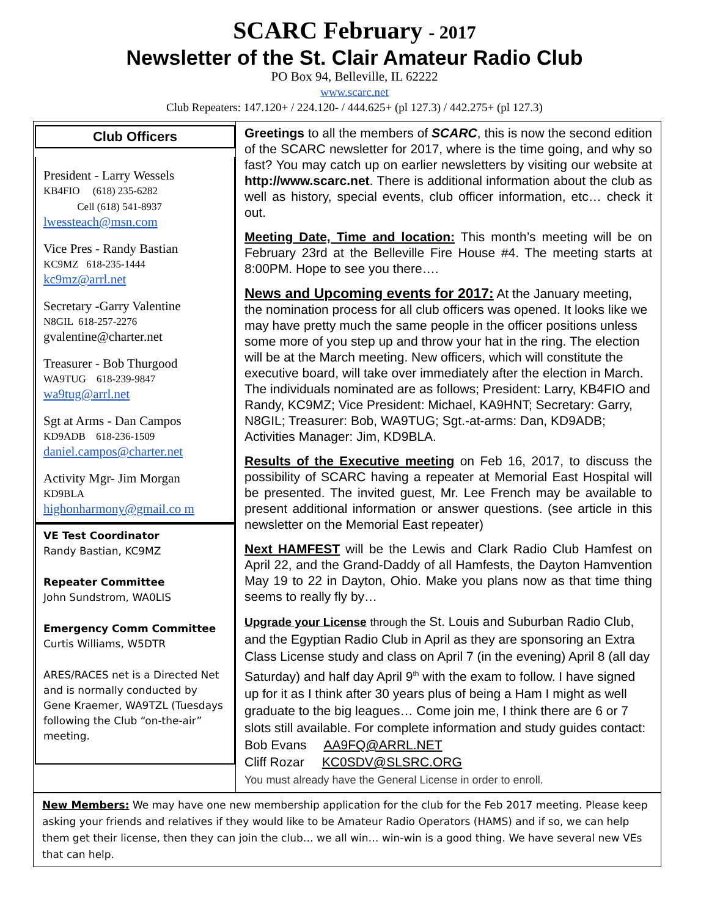SCARC February - 2017
Newsletter of the St. Clair Amateur Radio Club
PO Box 94, Belleville, IL 62222
www.scarc.net
Club Repeaters: 147.120+ / 224.120- / 444.625+ (pl 127.3) / 442.275+ (pl 127.3)
Club Officers
President - Larry Wessels
KB4FIO (618) 235-6282
Cell (618) 541-8937
lwessteach@msn.com
Vice Pres - Randy Bastian
KC9MZ 618-235-1444
kc9mz@arrl.net
Secretary -Garry Valentine
N8GIL 618-257-2276
gvalentine@charter.net
Treasurer - Bob Thurgood
WA9TUG 618-239-9847
wa9tug@arrl.net
Sgt at Arms - Dan Campos
KD9ADB 618-236-1509
daniel.campos@charter.net
Activity Mgr- Jim Morgan
KD9BLA
highonharmony@gmail.co m
VE Test Coordinator
Randy Bastian, KC9MZ
Repeater Committee
John Sundstrom, WA0LIS
Emergency Comm Committee
Curtis Williams, W5DTR
ARES/RACES net is a Directed Net and is normally conducted by Gene Kraemer, WA9TZL (Tuesdays following the Club “on-the-air” meeting.
Greetings to all the members of SCARC, this is now the second edition of the SCARC newsletter for 2017, where is the time going, and why so fast? You may catch up on earlier newsletters by visiting our website at http://www.scarc.net. There is additional information about the club as well as history, special events, club officer information, etc… check it out.
Meeting Date, Time and location: This month’s meeting will be on February 23rd at the Belleville Fire House #4. The meeting starts at 8:00PM. Hope to see you there….
News and Upcoming events for 2017: At the January meeting, the nomination process for all club officers was opened. It looks like we may have pretty much the same people in the officer positions unless some more of you step up and throw your hat in the ring. The election will be at the March meeting. New officers, which will constitute the executive board, will take over immediately after the election in March. The individuals nominated are as follows; President: Larry, KB4FIO and Randy, KC9MZ; Vice President: Michael, KA9HNT; Secretary: Garry, N8GIL; Treasurer: Bob, WA9TUG; Sgt.-at-arms: Dan, KD9ADB; Activities Manager: Jim, KD9BLA.
Results of the Executive meeting on Feb 16, 2017, to discuss the possibility of SCARC having a repeater at Memorial East Hospital will be presented. The invited guest, Mr. Lee French may be available to present additional information or answer questions. (see article in this newsletter on the Memorial East repeater)
Next HAMFEST will be the Lewis and Clark Radio Club Hamfest on April 22, and the Grand-Daddy of all Hamfests, the Dayton Hamvention May 19 to 22 in Dayton, Ohio. Make you plans now as that time thing seems to really fly by…
Upgrade your License through the St. Louis and Suburban Radio Club, and the Egyptian Radio Club in April as they are sponsoring an Extra Class License study and class on April 7 (in the evening) April 8 (all day Saturday) and half day April 9<sup>th</sup> with the exam to follow. I have signed up for it as I think after 30 years plus of being a Ham I might as well graduate to the big leagues… Come join me, I think there are 6 or 7 slots still available. For complete information and study guides contact:
Bob Evans AA9FQ@ARRL.NET
Cliff Rozar KC0SDV@SLSRC.ORG
You must already have the General License in order to enroll.
New Members: We may have one new membership application for the club for the Feb 2017 meeting. Please keep asking your friends and relatives if they would like to be Amateur Radio Operators (HAMS) and if so, we can help them get their license, then they can join the club… we all win… win-win is a good thing. We have several new VEs that can help.